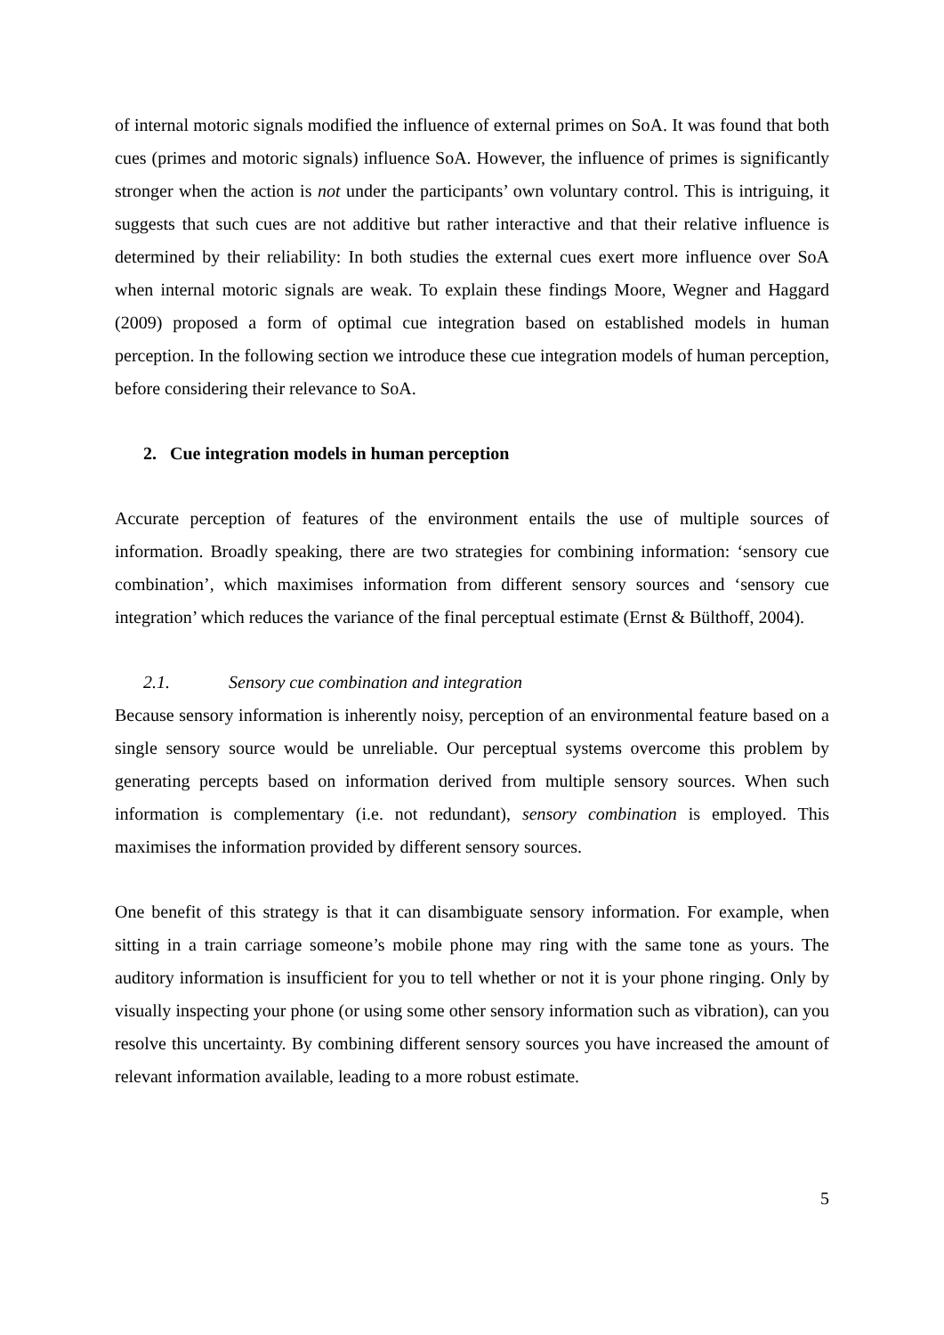of internal motoric signals modified the influence of external primes on SoA. It was found that both cues (primes and motoric signals) influence SoA. However, the influence of primes is significantly stronger when the action is not under the participants’ own voluntary control. This is intriguing, it suggests that such cues are not additive but rather interactive and that their relative influence is determined by their reliability: In both studies the external cues exert more influence over SoA when internal motoric signals are weak. To explain these findings Moore, Wegner and Haggard (2009) proposed a form of optimal cue integration based on established models in human perception. In the following section we introduce these cue integration models of human perception, before considering their relevance to SoA.
2. Cue integration models in human perception
Accurate perception of features of the environment entails the use of multiple sources of information. Broadly speaking, there are two strategies for combining information: ‘sensory cue combination’, which maximises information from different sensory sources and ‘sensory cue integration’ which reduces the variance of the final perceptual estimate (Ernst & Bülthoff, 2004).
2.1. Sensory cue combination and integration
Because sensory information is inherently noisy, perception of an environmental feature based on a single sensory source would be unreliable. Our perceptual systems overcome this problem by generating percepts based on information derived from multiple sensory sources. When such information is complementary (i.e. not redundant), sensory combination is employed. This maximises the information provided by different sensory sources.
One benefit of this strategy is that it can disambiguate sensory information. For example, when sitting in a train carriage someone’s mobile phone may ring with the same tone as yours. The auditory information is insufficient for you to tell whether or not it is your phone ringing. Only by visually inspecting your phone (or using some other sensory information such as vibration), can you resolve this uncertainty. By combining different sensory sources you have increased the amount of relevant information available, leading to a more robust estimate.
5